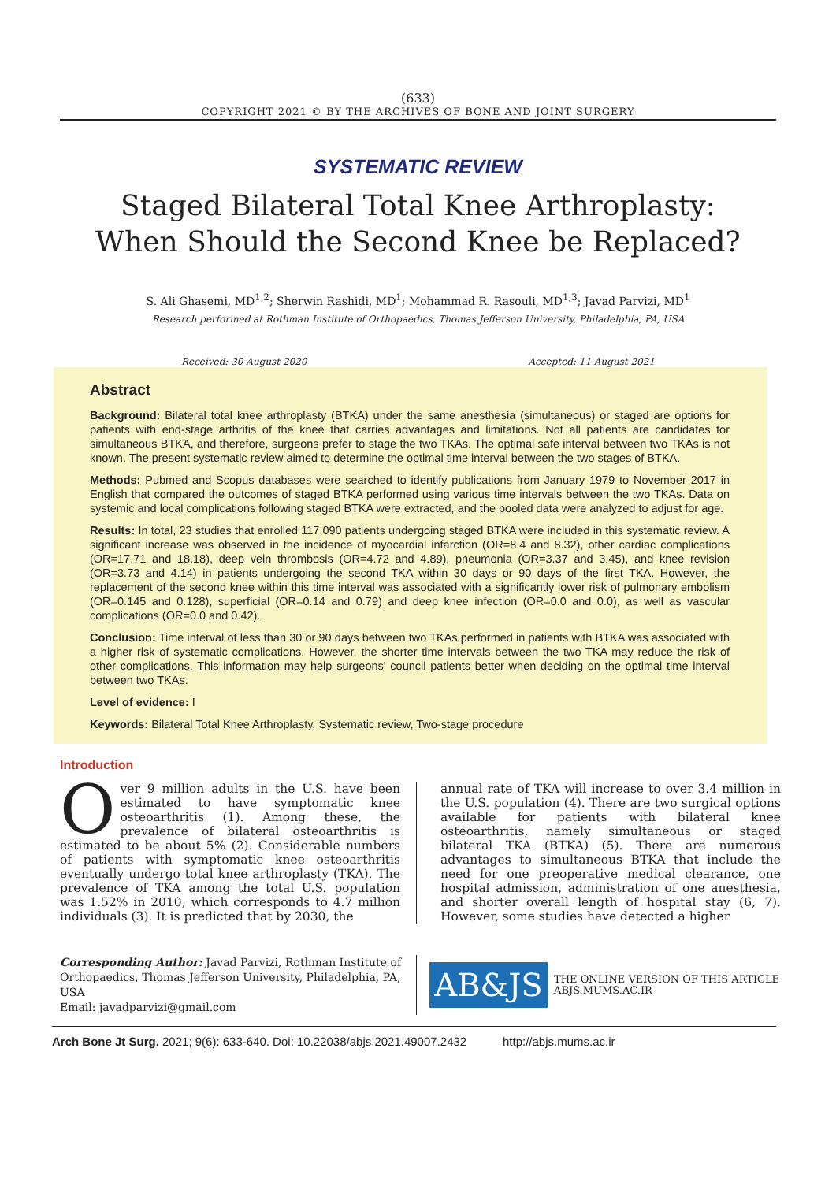(633)
COPYRIGHT 2021 © BY THE ARCHIVES OF BONE AND JOINT SURGERY
SYSTEMATIC REVIEW
Staged Bilateral Total Knee Arthroplasty:
When Should the Second Knee be Replaced?
S. Ali Ghasemi, MD<sup>1,2</sup>; Sherwin Rashidi, MD<sup>1</sup>; Mohammad R. Rasouli, MD<sup>1,3</sup>; Javad Parvizi, MD<sup>1</sup>
Research performed at Rothman Institute of Orthopaedics, Thomas Jefferson University, Philadelphia, PA, USA
Received: 30 August 2020 Accepted: 11 August 2021
Abstract
Background: Bilateral total knee arthroplasty (BTKA) under the same anesthesia (simultaneous) or staged are options for patients with end-stage arthritis of the knee that carries advantages and limitations. Not all patients are candidates for simultaneous BTKA, and therefore, surgeons prefer to stage the two TKAs. The optimal safe interval between two TKAs is not known. The present systematic review aimed to determine the optimal time interval between the two stages of BTKA.
Methods: Pubmed and Scopus databases were searched to identify publications from January 1979 to November 2017 in English that compared the outcomes of staged BTKA performed using various time intervals between the two TKAs. Data on systemic and local complications following staged BTKA were extracted, and the pooled data were analyzed to adjust for age.
Results: In total, 23 studies that enrolled 117,090 patients undergoing staged BTKA were included in this systematic review. A significant increase was observed in the incidence of myocardial infarction (OR=8.4 and 8.32), other cardiac complications (OR=17.71 and 18.18), deep vein thrombosis (OR=4.72 and 4.89), pneumonia (OR=3.37 and 3.45), and knee revision (OR=3.73 and 4.14) in patients undergoing the second TKA within 30 days or 90 days of the first TKA. However, the replacement of the second knee within this time interval was associated with a significantly lower risk of pulmonary embolism (OR=0.145 and 0.128), superficial (OR=0.14 and 0.79) and deep knee infection (OR=0.0 and 0.0), as well as vascular complications (OR=0.0 and 0.42).
Conclusion: Time interval of less than 30 or 90 days between two TKAs performed in patients with BTKA was associated with a higher risk of systematic complications. However, the shorter time intervals between the two TKA may reduce the risk of other complications. This information may help surgeons' council patients better when deciding on the optimal time interval between two TKAs.
Level of evidence: I
Keywords: Bilateral Total Knee Arthroplasty, Systematic review, Two-stage procedure
Introduction
Over 9 million adults in the U.S. have been estimated to have symptomatic knee osteoarthritis (1). Among these, the prevalence of bilateral osteoarthritis is estimated to be about 5% (2). Considerable numbers of patients with symptomatic knee osteoarthritis eventually undergo total knee arthroplasty (TKA). The prevalence of TKA among the total U.S. population was 1.52% in 2010, which corresponds to 4.7 million individuals (3). It is predicted that by 2030, the
annual rate of TKA will increase to over 3.4 million in the U.S. population (4). There are two surgical options available for patients with bilateral knee osteoarthritis, namely simultaneous or staged bilateral TKA (BTKA) (5). There are numerous advantages to simultaneous BTKA that include the need for one preoperative medical clearance, one hospital admission, administration of one anesthesia, and shorter overall length of hospital stay (6, 7). However, some studies have detected a higher
Corresponding Author: Javad Parvizi, Rothman Institute of Orthopaedics, Thomas Jefferson University, Philadelphia, PA, USA
Email: javadparvizi@gmail.com
AB&JS
THE ONLINE VERSION OF THIS ARTICLE
ABJS.MUMS.AC.IR
Arch Bone Jt Surg. 2021; 9(6): 633-640. Doi: 10.22038/abjs.2021.49007.2432 http://abjs.mums.ac.ir